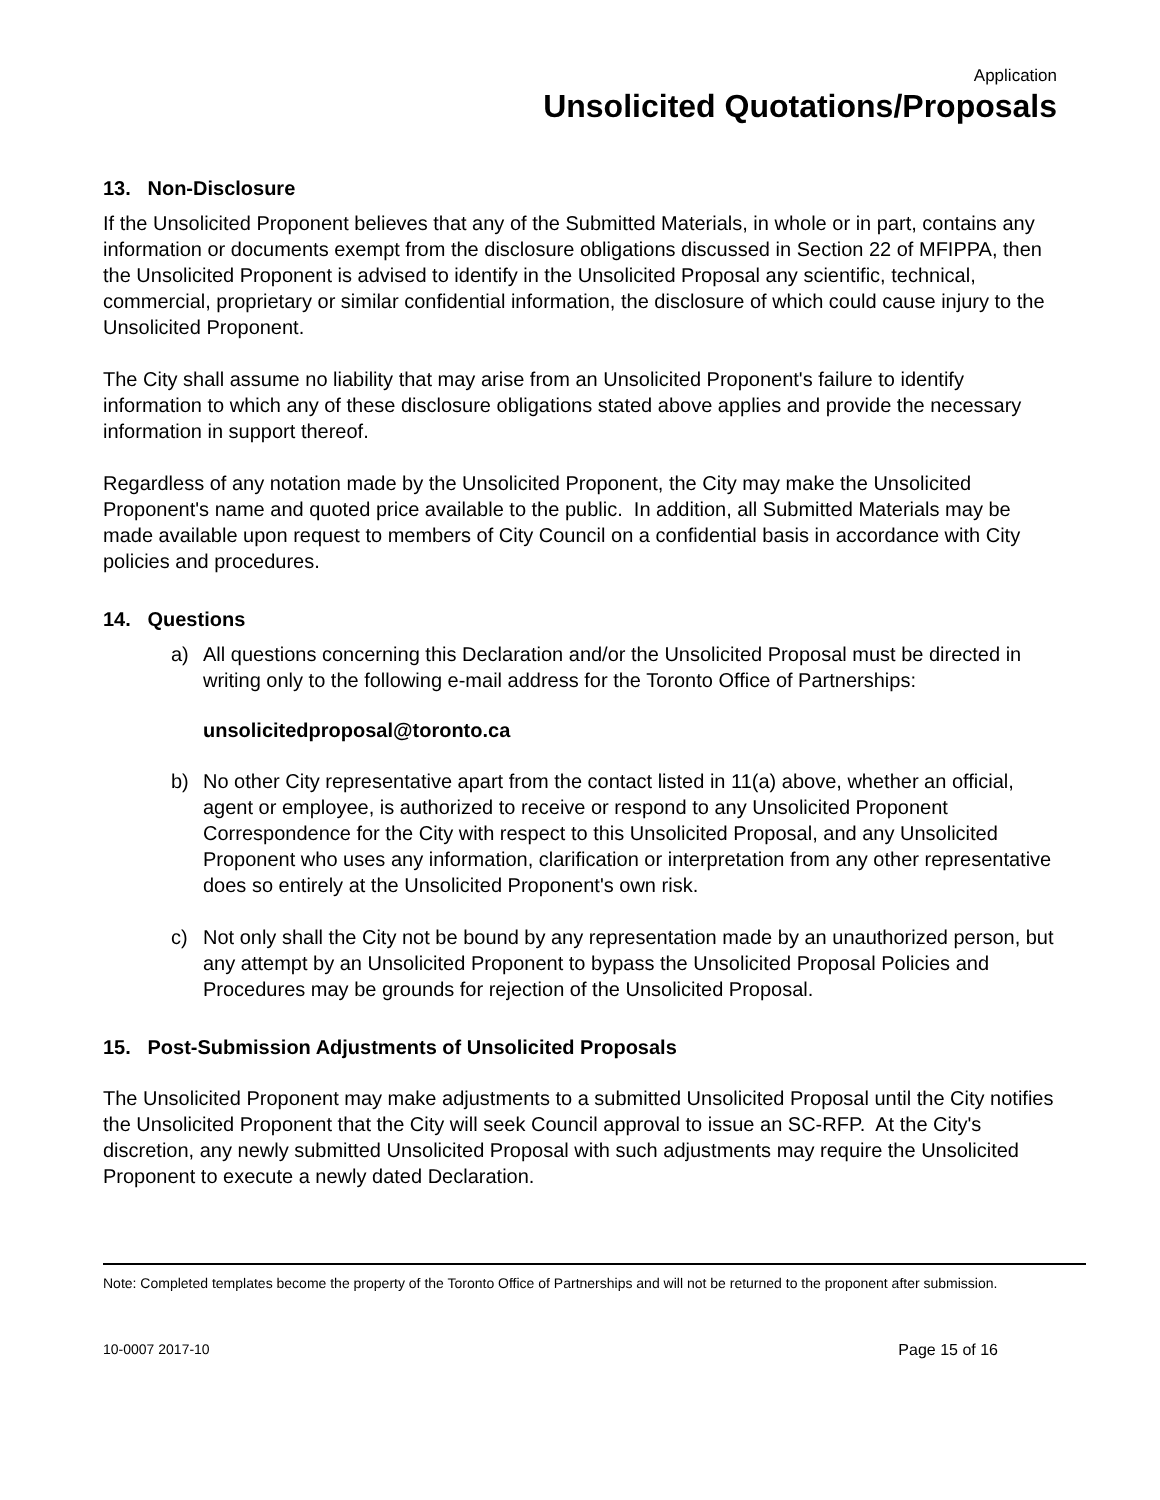Application
Unsolicited Quotations/Proposals
13. Non-Disclosure
If the Unsolicited Proponent believes that any of the Submitted Materials, in whole or in part, contains any information or documents exempt from the disclosure obligations discussed in Section 22 of MFIPPA, then the Unsolicited Proponent is advised to identify in the Unsolicited Proposal any scientific, technical, commercial, proprietary or similar confidential information, the disclosure of which could cause injury to the Unsolicited Proponent.
The City shall assume no liability that may arise from an Unsolicited Proponent's failure to identify information to which any of these disclosure obligations stated above applies and provide the necessary information in support thereof.
Regardless of any notation made by the Unsolicited Proponent, the City may make the Unsolicited Proponent's name and quoted price available to the public. In addition, all Submitted Materials may be made available upon request to members of City Council on a confidential basis in accordance with City policies and procedures.
14. Questions
a) All questions concerning this Declaration and/or the Unsolicited Proposal must be directed in writing only to the following e-mail address for the Toronto Office of Partnerships:
unsolicitedproposal@toronto.ca
b) No other City representative apart from the contact listed in 11(a) above, whether an official, agent or employee, is authorized to receive or respond to any Unsolicited Proponent Correspondence for the City with respect to this Unsolicited Proposal, and any Unsolicited Proponent who uses any information, clarification or interpretation from any other representative does so entirely at the Unsolicited Proponent's own risk.
c) Not only shall the City not be bound by any representation made by an unauthorized person, but any attempt by an Unsolicited Proponent to bypass the Unsolicited Proposal Policies and Procedures may be grounds for rejection of the Unsolicited Proposal.
15. Post-Submission Adjustments of Unsolicited Proposals
The Unsolicited Proponent may make adjustments to a submitted Unsolicited Proposal until the City notifies the Unsolicited Proponent that the City will seek Council approval to issue an SC-RFP. At the City's discretion, any newly submitted Unsolicited Proposal with such adjustments may require the Unsolicited Proponent to execute a newly dated Declaration.
Note: Completed templates become the property of the Toronto Office of Partnerships and will not be returned to the proponent after submission.
10-0007 2017-10 Page 15 of 16